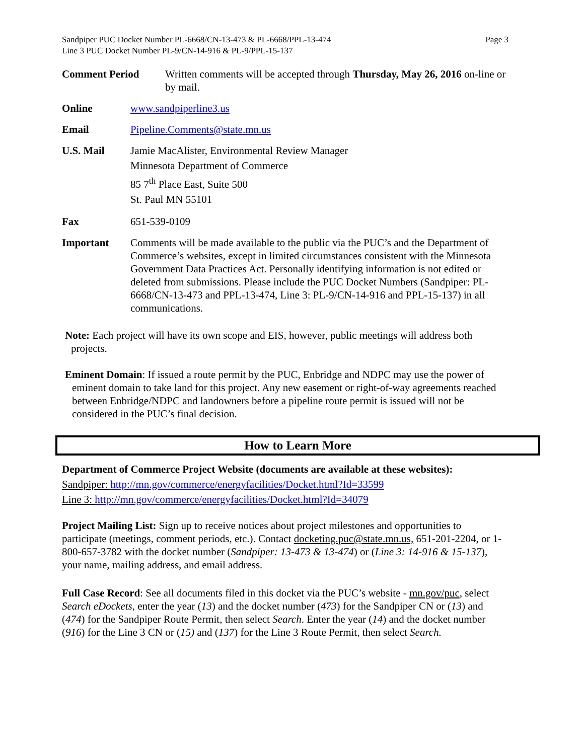Sandpiper PUC Docket Number PL-6668/CN-13-473 & PL-6668/PPL-13-474
Line 3 PUC Docket Number PL-9/CN-14-916 & PL-9/PPL-15-137
Page 3
Comment Period Written comments will be accepted through Thursday, May 26, 2016 on-line or by mail.
Online www.sandpiperline3.us
Email Pipeline.Comments@state.mn.us
U.S. Mail
Jamie MacAlister, Environmental Review Manager
Minnesota Department of Commerce
85 7<sup>th</sup> Place East, Suite 500
St. Paul MN 55101
Fax 651-539-0109
Important Comments will be made available to the public via the PUC’s and the Department of Commerce’s websites, except in limited circumstances consistent with the Minnesota Government Data Practices Act. Personally identifying information is not edited or deleted from submissions. Please include the PUC Docket Numbers (Sandpiper: PL-6668/CN-13-473 and PPL-13-474, Line 3: PL-9/CN-14-916 and PPL-15-137) in all communications.
Note: Each project will have its own scope and EIS, however, public meetings will address both projects.
Eminent Domain: If issued a route permit by the PUC, Enbridge and NDPC may use the power of eminent domain to take land for this project. Any new easement or right-of-way agreements reached between Enbridge/NDPC and landowners before a pipeline route permit is issued will not be considered in the PUC’s final decision.
How to Learn More
Department of Commerce Project Website (documents are available at these websites):
Sandpiper: http://mn.gov/commerce/energyfacilities/Docket.html?Id=33599
Line 3: http://mn.gov/commerce/energyfacilities/Docket.html?Id=34079
Project Mailing List: Sign up to receive notices about project milestones and opportunities to participate (meetings, comment periods, etc.). Contact docketing.puc@state.mn.us, 651-201-2204, or 1-800-657-3782 with the docket number (Sandpiper: 13-473 & 13-474) or (Line 3: 14-916 & 15-137), your name, mailing address, and email address.
Full Case Record: See all documents filed in this docket via the PUC’s website - mn.gov/puc, select Search eDockets, enter the year (13) and the docket number (473) for the Sandpiper CN or (13) and (474) for the Sandpiper Route Permit, then select Search. Enter the year (14) and the docket number (916) for the Line 3 CN or (15) and (137) for the Line 3 Route Permit, then select Search.